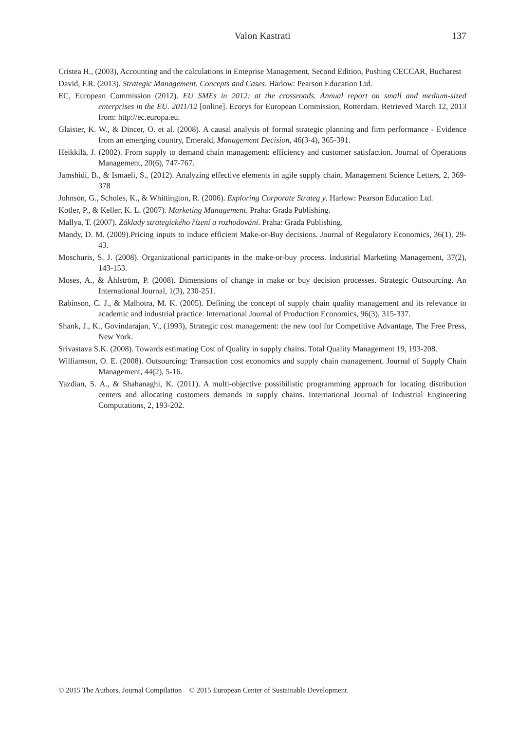Valon Kastrati
137
Cristea H., (2003), Accounting and the calculations in Enteprise Management, Second Edition, Pushing CECCAR, Bucharest
David, F.R. (2013). Strategic Management. Concepts and Cases. Harlow: Pearson Education Ltd.
EC, European Commission (2012). EU SMEs in 2012: at the crossroads. Annual report on small and medium-sized enterprises in the EU. 2011/12 [online]. Ecorys for European Commission, Rotterdam. Retrieved March 12, 2013 from: http://ec.europa.eu.
Glaister, K. W., & Dincer, O. et al. (2008). A causal analysis of formal strategic planning and firm performance - Evidence from an emerging country, Emerald, Management Decision, 46(3-4), 365-391.
Heikkilä, J. (2002). From supply to demand chain management: efficiency and customer satisfaction. Journal of Operations Management, 20(6), 747-767.
Jamshidi, B., & Ismaeli, S., (2012). Analyzing effective elements in agile supply chain. Management Science Letters, 2, 369-378
Johnson, G., Scholes, K., & Whittington, R. (2006). Exploring Corporate Strateg y. Harlow: Pearson Education Ltd.
Kotler, P., & Keller, K. L. (2007). Marketing Management. Praha: Grada Publishing.
Mallya, T. (2007). Základy strategického řízení a rozhodování. Praha: Grada Publishing.
Mandy, D. M. (2009).Pricing inputs to induce efficient Make-or-Buy decisions. Journal of Regulatory Economics, 36(1), 29-43.
Moschuris, S. J. (2008). Organizational participants in the make-or-buy process. Industrial Marketing Management, 37(2), 143-153.
Moses, A., & Åhlström, P. (2008). Dimensions of change in make or buy decision processes. Strategic Outsourcing. An International Journal, 1(3), 230-251.
Rabinson, C. J., & Malhotra, M. K. (2005). Defining the concept of supply chain quality management and its relevance to academic and industrial practice. International Journal of Production Economics, 96(3), 315-337.
Shank, J., K., Govindarajan, V., (1993), Strategic cost management: the new tool for Competitive Advantage, The Free Press, New York.
Srivastava S.K. (2008). Towards estimating Cost of Quality in supply chains. Total Quality Management 19, 193-208.
Williamson, O. E. (2008). Outsourcing: Transaction cost economics and supply chain management. Journal of Supply Chain Management, 44(2), 5-16.
Yazdian, S. A., & Shahanaghi, K. (2011). A multi-objective possibilistic programming approach for locating distribution centers and allocating customers demands in supply chains. International Journal of Industrial Engineering Computations, 2, 193-202.
© 2015 The Authors. Journal Compilation © 2015 European Center of Sustainable Development.